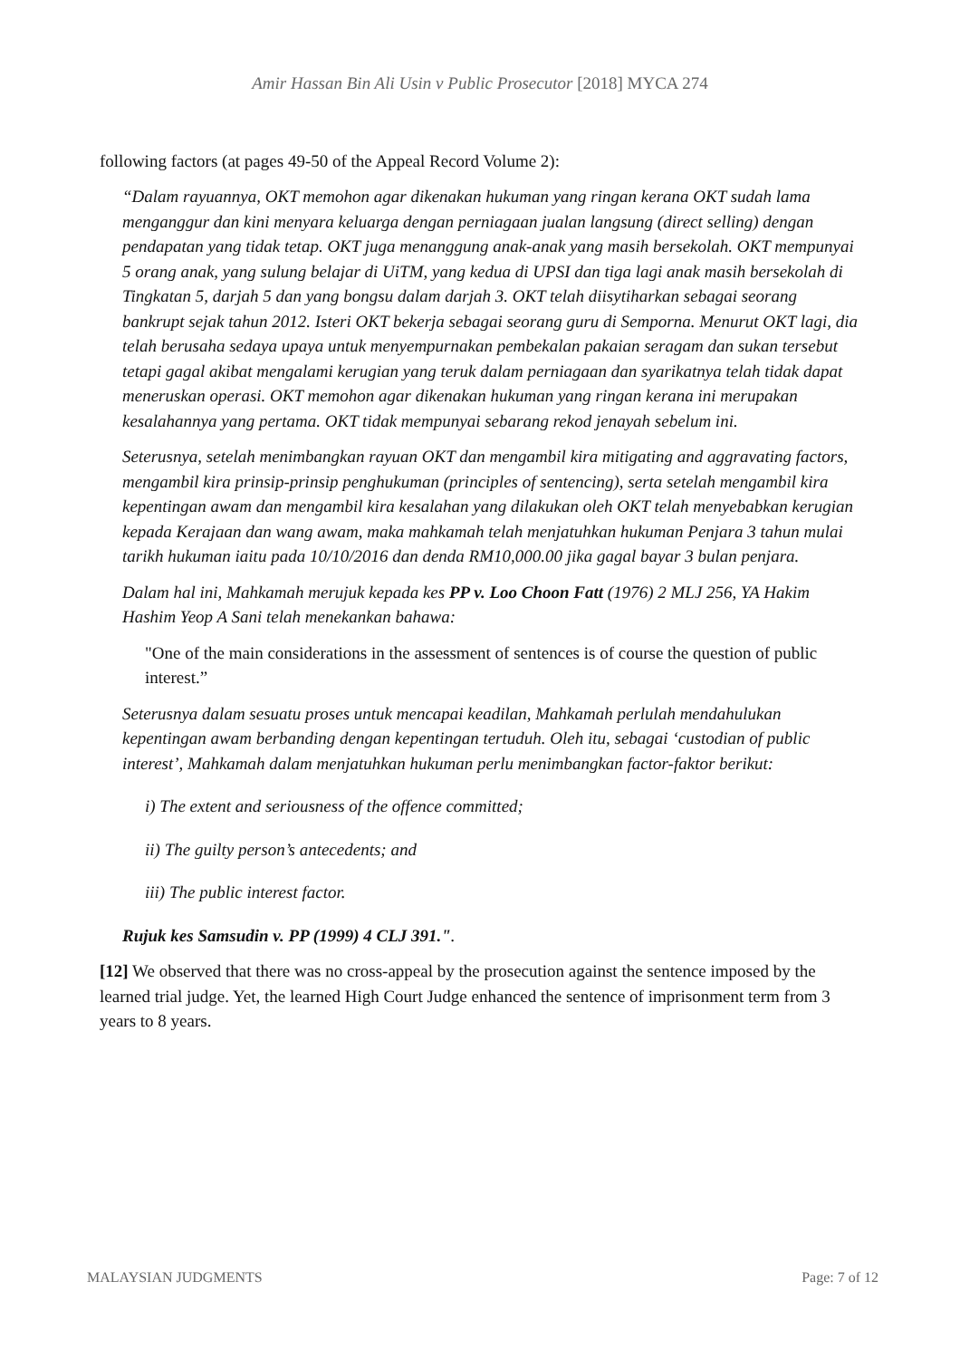Amir Hassan Bin Ali Usin v Public Prosecutor [2018] MYCA 274
following factors (at pages 49-50 of the Appeal Record Volume 2):
“Dalam rayuannya, OKT memohon agar dikenakan hukuman yang ringan kerana OKT sudah lama menganggur dan kini menyara keluarga dengan perniagaan jualan langsung (direct selling) dengan pendapatan yang tidak tetap. OKT juga menanggung anak-anak yang masih bersekolah. OKT mempunyai 5 orang anak, yang sulung belajar di UiTM, yang kedua di UPSI dan tiga lagi anak masih bersekolah di Tingkatan 5, darjah 5 dan yang bongsu dalam darjah 3. OKT telah diisytiharkan sebagai seorang bankrupt sejak tahun 2012. Isteri OKT bekerja sebagai seorang guru di Semporna. Menurut OKT lagi, dia telah berusaha sedaya upaya untuk menyempurnakan pembekalan pakaian seragam dan sukan tersebut tetapi gagal akibat mengalami kerugian yang teruk dalam perniagaan dan syarikatnya telah tidak dapat meneruskan operasi. OKT memohon agar dikenakan hukuman yang ringan kerana ini merupakan kesalahannya yang pertama. OKT tidak mempunyai sebarang rekod jenayah sebelum ini.
Seterusnya, setelah menimbangkan rayuan OKT dan mengambil kira mitigating and aggravating factors, mengambil kira prinsip-prinsip penghukuman (principles of sentencing), serta setelah mengambil kira kepentingan awam dan mengambil kira kesalahan yang dilakukan oleh OKT telah menyebabkan kerugian kepada Kerajaan dan wang awam, maka mahkamah telah menjatuhkan hukuman Penjara 3 tahun mulai tarikh hukuman iaitu pada 10/10/2016 dan denda RM10,000.00 jika gagal bayar 3 bulan penjara.
Dalam hal ini, Mahkamah merujuk kepada kes PP v. Loo Choon Fatt (1976) 2 MLJ 256, YA Hakim Hashim Yeop A Sani telah menekankan bahawa:
"One of the main considerations in the assessment of sentences is of course the question of public interest.”
Seterusnya dalam sesuatu proses untuk mencapai keadilan, Mahkamah perlulah mendahulukan kepentingan awam berbanding dengan kepentingan tertuduh. Oleh itu, sebagai ‘custodian of public interest’, Mahkamah dalam menjatuhkan hukuman perlu menimbangkan factor-faktor berikut:
i) The extent and seriousness of the offence committed;
ii) The guilty person’s antecedents; and
iii) The public interest factor.
Rujuk kes Samsudin v. PP (1999) 4 CLJ 391.".
[12] We observed that there was no cross-appeal by the prosecution against the sentence imposed by the learned trial judge. Yet, the learned High Court Judge enhanced the sentence of imprisonment term from 3 years to 8 years.
MALAYSIAN JUDGMENTS Page: 7 of 12